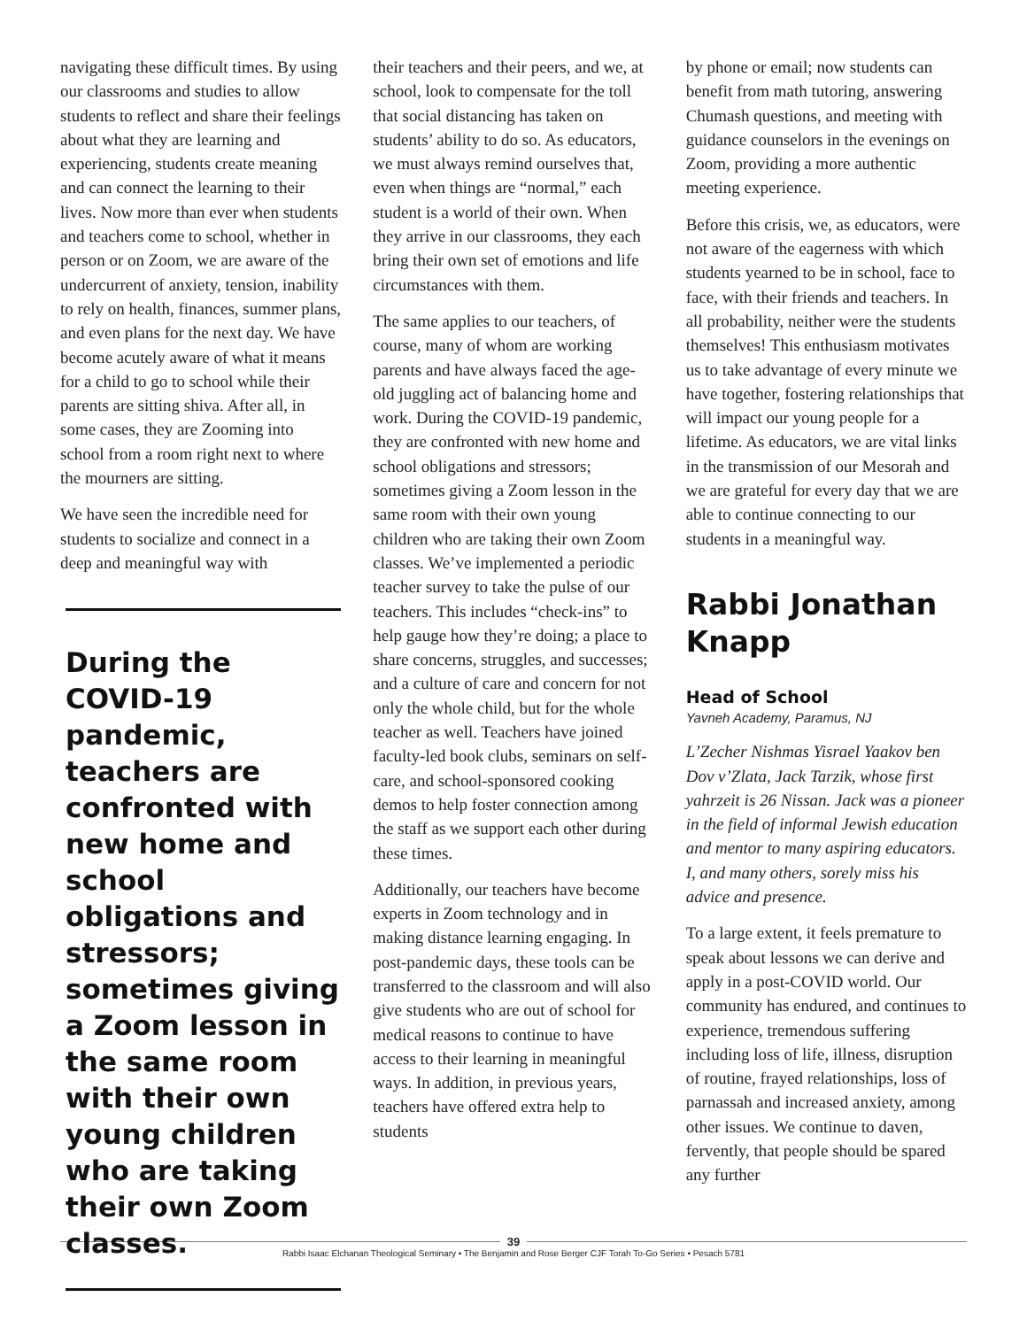navigating these difficult times. By using our classrooms and studies to allow students to reflect and share their feelings about what they are learning and experiencing, students create meaning and can connect the learning to their lives. Now more than ever when students and teachers come to school, whether in person or on Zoom, we are aware of the undercurrent of anxiety, tension, inability to rely on health, finances, summer plans, and even plans for the next day. We have become acutely aware of what it means for a child to go to school while their parents are sitting shiva. After all, in some cases, they are Zooming into school from a room right next to where the mourners are sitting.
We have seen the incredible need for students to socialize and connect in a deep and meaningful way with
During the COVID-19 pandemic, teachers are confronted with new home and school obligations and stressors; sometimes giving a Zoom lesson in the same room with their own young children who are taking their own Zoom classes.
their teachers and their peers, and we, at school, look to compensate for the toll that social distancing has taken on students’ ability to do so. As educators, we must always remind ourselves that, even when things are “normal,” each student is a world of their own. When they arrive in our classrooms, they each bring their own set of emotions and life circumstances with them.
The same applies to our teachers, of course, many of whom are working parents and have always faced the age-old juggling act of balancing home and work. During the COVID-19 pandemic, they are confronted with new home and school obligations and stressors; sometimes giving a Zoom lesson in the same room with their own young children who are taking their own Zoom classes. We’ve implemented a periodic teacher survey to take the pulse of our teachers. This includes “check-ins” to help gauge how they’re doing; a place to share concerns, struggles, and successes; and a culture of care and concern for not only the whole child, but for the whole teacher as well. Teachers have joined faculty-led book clubs, seminars on self-care, and school-sponsored cooking demos to help foster connection among the staff as we support each other during these times.
Additionally, our teachers have become experts in Zoom technology and in making distance learning engaging. In post-pandemic days, these tools can be transferred to the classroom and will also give students who are out of school for medical reasons to continue to have access to their learning in meaningful ways. In addition, in previous years, teachers have offered extra help to students
by phone or email; now students can benefit from math tutoring, answering Chumash questions, and meeting with guidance counselors in the evenings on Zoom, providing a more authentic meeting experience.
Before this crisis, we, as educators, were not aware of the eagerness with which students yearned to be in school, face to face, with their friends and teachers. In all probability, neither were the students themselves! This enthusiasm motivates us to take advantage of every minute we have together, fostering relationships that will impact our young people for a lifetime. As educators, we are vital links in the transmission of our Mesorah and we are grateful for every day that we are able to continue connecting to our students in a meaningful way.
Rabbi Jonathan Knapp
Head of School
Yavneh Academy, Paramus, NJ
L’Zecher Nishmas Yisrael Yaakov ben Dov v’Zlata, Jack Tarzik, whose first yahrzeit is 26 Nissan. Jack was a pioneer in the field of informal Jewish education and mentor to many aspiring educators. I, and many others, sorely miss his advice and presence.
To a large extent, it feels premature to speak about lessons we can derive and apply in a post-COVID world. Our community has endured, and continues to experience, tremendous suffering including loss of life, illness, disruption of routine, frayed relationships, loss of parnassah and increased anxiety, among other issues. We continue to daven, fervently, that people should be spared any further
39
Rabbi Isaac Elchanan Theological Seminary • The Benjamin and Rose Berger CJF Torah To-Go Series • Pesach 5781